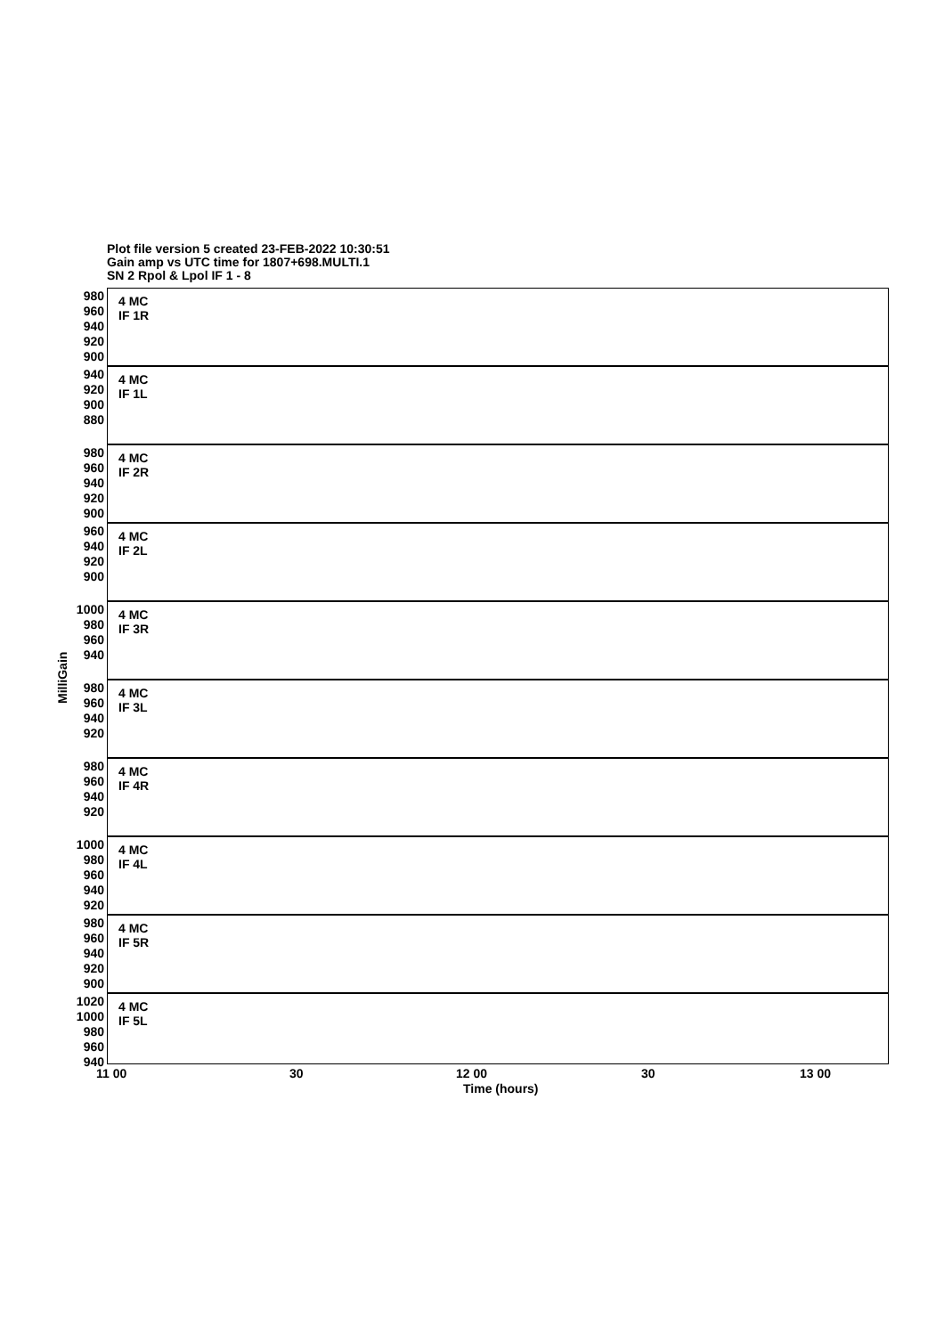Plot file version 5 created 23-FEB-2022 10:30:51
Gain amp vs UTC time for 1807+698.MULTI.1
SN 2 Rpol & Lpol IF 1 - 8
MilliGain
980 960 940 920 900
4 MC
IF 1R
940 920 900 880
4 MC
IF 1L
980 960 940 920 900
4 MC
IF 2R
960 940 920 900
4 MC
IF 2L
1000 980 960 940
4 MC
IF 3R
980 960 940 920
4 MC
IF 3L
980 960 940 920
4 MC
IF 4R
1000 980 960 940 920
4 MC
IF 4L
980 960 940 920 900
4 MC
IF 5R
1020 1000 980 960 940
4 MC
IF 5L
11 00 30 12 00 30 13 00
Time (hours)